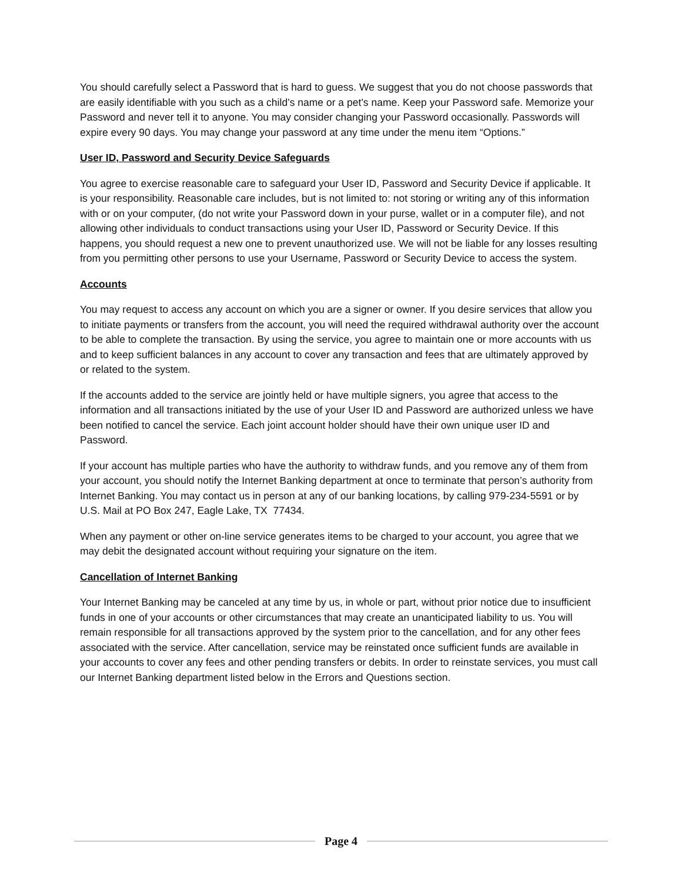You should carefully select a Password that is hard to guess. We suggest that you do not choose passwords that are easily identifiable with you such as a child’s name or a pet’s name. Keep your Password safe. Memorize your Password and never tell it to anyone. You may consider changing your Password occasionally. Passwords will expire every 90 days. You may change your password at any time under the menu item “Options.”
User ID, Password and Security Device Safeguards
You agree to exercise reasonable care to safeguard your User ID, Password and Security Device if applicable. It is your responsibility. Reasonable care includes, but is not limited to: not storing or writing any of this information with or on your computer, (do not write your Password down in your purse, wallet or in a computer file), and not allowing other individuals to conduct transactions using your User ID, Password or Security Device. If this happens, you should request a new one to prevent unauthorized use. We will not be liable for any losses resulting from you permitting other persons to use your Username, Password or Security Device to access the system.
Accounts
You may request to access any account on which you are a signer or owner. If you desire services that allow you to initiate payments or transfers from the account, you will need the required withdrawal authority over the account to be able to complete the transaction. By using the service, you agree to maintain one or more accounts with us and to keep sufficient balances in any account to cover any transaction and fees that are ultimately approved by or related to the system.
If the accounts added to the service are jointly held or have multiple signers, you agree that access to the information and all transactions initiated by the use of your User ID and Password are authorized unless we have been notified to cancel the service. Each joint account holder should have their own unique user ID and Password.
If your account has multiple parties who have the authority to withdraw funds, and you remove any of them from your account, you should notify the Internet Banking department at once to terminate that person’s authority from Internet Banking. You may contact us in person at any of our banking locations, by calling 979-234-5591 or by U.S. Mail at PO Box 247, Eagle Lake, TX 77434.
When any payment or other on-line service generates items to be charged to your account, you agree that we may debit the designated account without requiring your signature on the item.
Cancellation of Internet Banking
Your Internet Banking may be canceled at any time by us, in whole or part, without prior notice due to insufficient funds in one of your accounts or other circumstances that may create an unanticipated liability to us. You will remain responsible for all transactions approved by the system prior to the cancellation, and for any other fees associated with the service. After cancellation, service may be reinstated once sufficient funds are available in your accounts to cover any fees and other pending transfers or debits. In order to reinstate services, you must call our Internet Banking department listed below in the Errors and Questions section.
Page 4